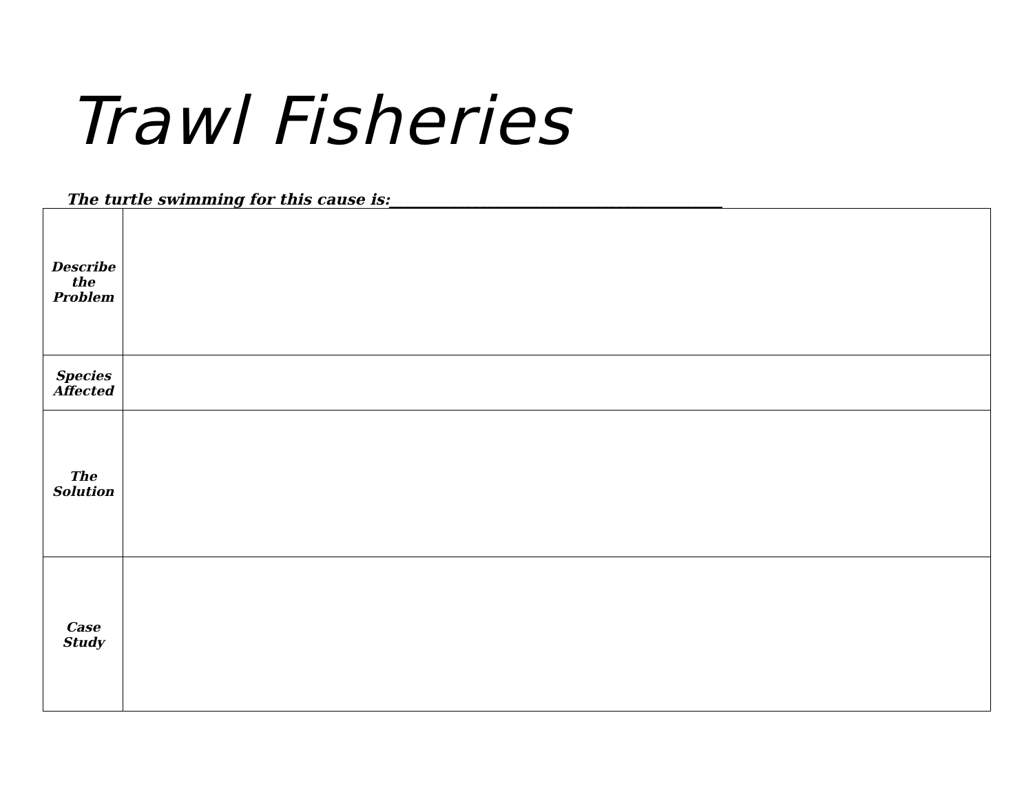Trawl Fisheries
The turtle swimming for this cause is:____________________________________________
| Describe the Problem | |
| Species Affected | |
| The Solution | |
| Case Study | |